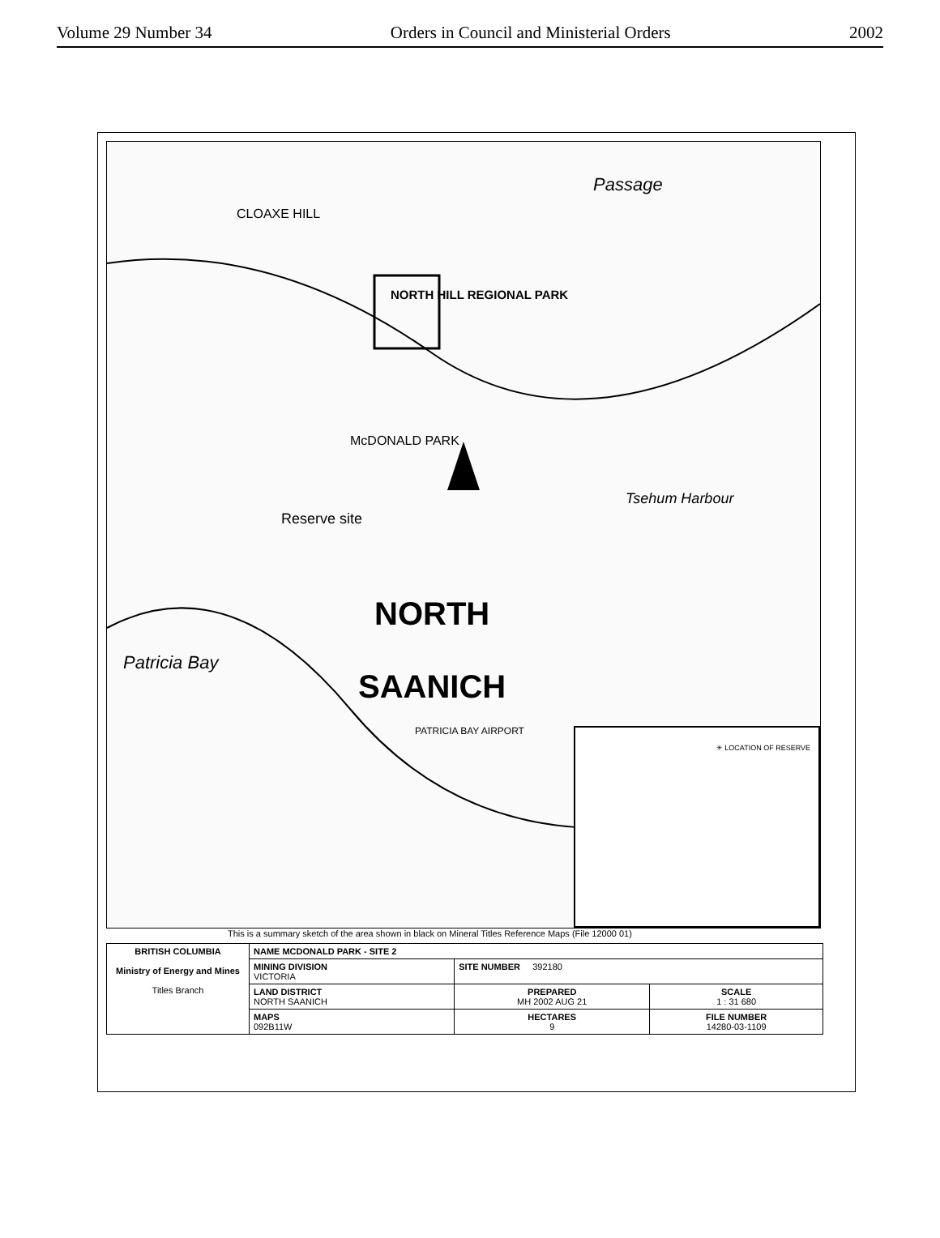Volume 29 Number 34 Orders in Council and Ministerial Orders 2002
Passage
CLOAXE HILL
NORTH HILL REGIONAL PARK
McDONALD PARK
Reserve site
Tsehum Harbour
NORTH
SAANICH
Patricia Bay
PATRICIA BAY AIRPORT
✳ LOCATION OF RESERVE
This is a summary sketch of the area shown in black on Mineral Titles Reference Maps (File 12000 01)
| BRITISH COLUMBIA Ministry of Energy and Mines Titles Branch | NAME MCDONALD PARK - SITE 2 | | |
| | MINING DIVISION VICTORIA | SITE NUMBER 392180 | |
| | LAND DISTRICT NORTH SAANICH | PREPARED MH 2002 AUG 21 | SCALE 1 : 31 680 |
| | MAPS 092B11W | HECTARES 9 | FILE NUMBER 14280-03-1109 |